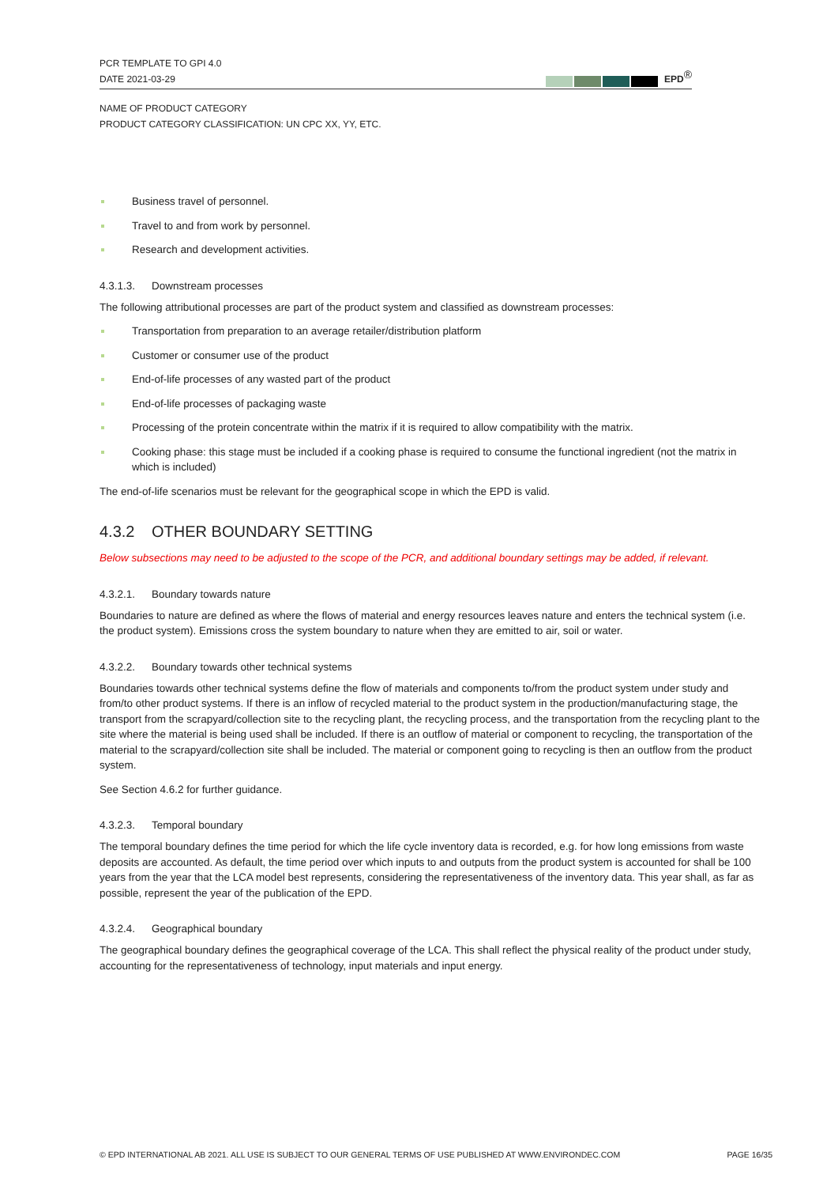PCR TEMPLATE TO GPI 4.0
DATE 2021-03-29
EPD<sup>®</sup>
NAME OF PRODUCT CATEGORY
PRODUCT CATEGORY CLASSIFICATION: UN CPC XX, YY, ETC.
Business travel of personnel.
Travel to and from work by personnel.
Research and development activities.
4.3.1.3. Downstream processes
The following attributional processes are part of the product system and classified as downstream processes:
Transportation from preparation to an average retailer/distribution platform
Customer or consumer use of the product
End-of-life processes of any wasted part of the product
End-of-life processes of packaging waste
Processing of the protein concentrate within the matrix if it is required to allow compatibility with the matrix.
Cooking phase: this stage must be included if a cooking phase is required to consume the functional ingredient (not the matrix in which is included)
The end-of-life scenarios must be relevant for the geographical scope in which the EPD is valid.
4.3.2 OTHER BOUNDARY SETTING
Below subsections may need to be adjusted to the scope of the PCR, and additional boundary settings may be added, if relevant.
4.3.2.1. Boundary towards nature
Boundaries to nature are defined as where the flows of material and energy resources leaves nature and enters the technical system (i.e. the product system). Emissions cross the system boundary to nature when they are emitted to air, soil or water.
4.3.2.2. Boundary towards other technical systems
Boundaries towards other technical systems define the flow of materials and components to/from the product system under study and from/to other product systems. If there is an inflow of recycled material to the product system in the production/manufacturing stage, the transport from the scrapyard/collection site to the recycling plant, the recycling process, and the transportation from the recycling plant to the site where the material is being used shall be included. If there is an outflow of material or component to recycling, the transportation of the material to the scrapyard/collection site shall be included. The material or component going to recycling is then an outflow from the product system.
See Section 4.6.2 for further guidance.
4.3.2.3. Temporal boundary
The temporal boundary defines the time period for which the life cycle inventory data is recorded, e.g. for how long emissions from waste deposits are accounted. As default, the time period over which inputs to and outputs from the product system is accounted for shall be 100 years from the year that the LCA model best represents, considering the representativeness of the inventory data. This year shall, as far as possible, represent the year of the publication of the EPD.
4.3.2.4. Geographical boundary
The geographical boundary defines the geographical coverage of the LCA. This shall reflect the physical reality of the product under study, accounting for the representativeness of technology, input materials and input energy.
© EPD INTERNATIONAL AB 2021. ALL USE IS SUBJECT TO OUR GENERAL TERMS OF USE PUBLISHED AT WWW.ENVIRONDEC.COM PAGE 16/35